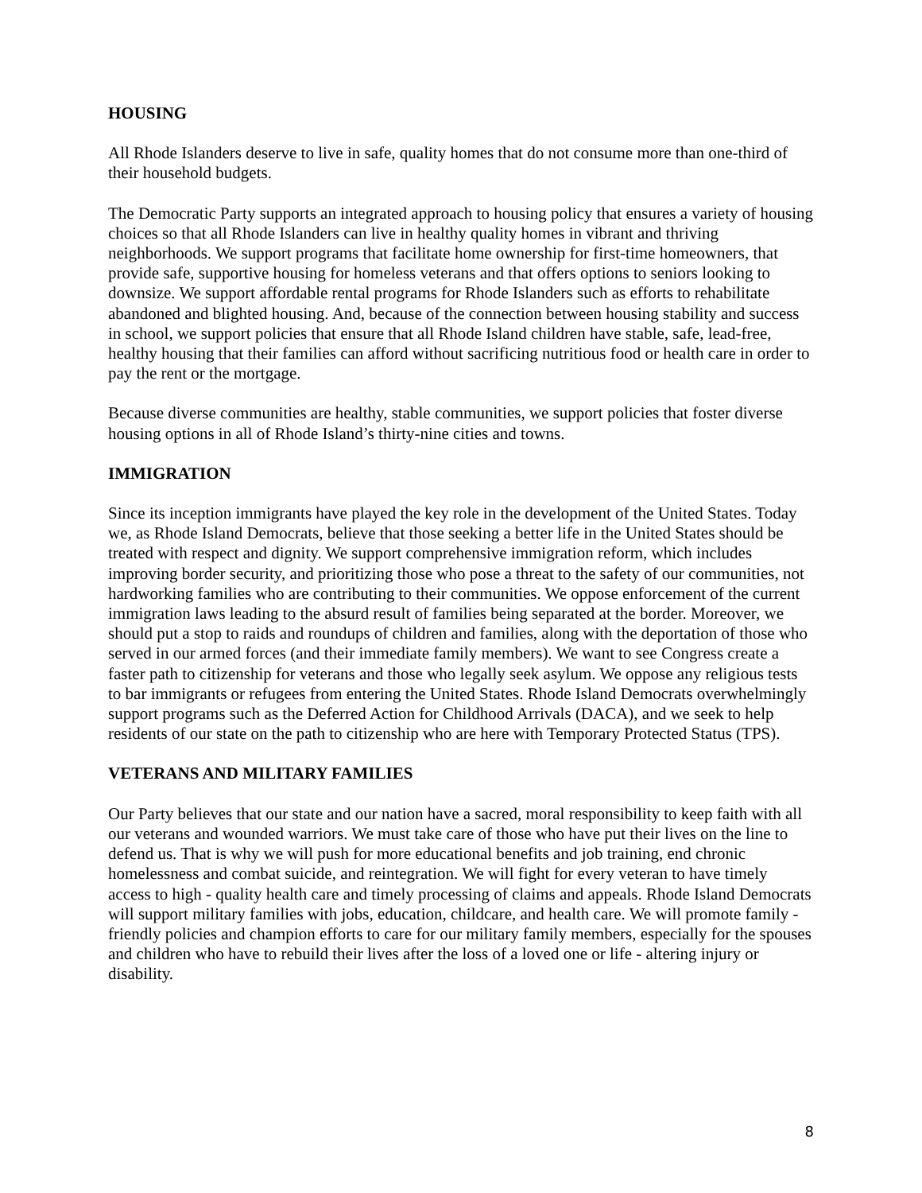HOUSING
All Rhode Islanders deserve to live in safe, quality homes that do not consume more than one-third of their household budgets.
The Democratic Party supports an integrated approach to housing policy that ensures a variety of housing choices so that all Rhode Islanders can live in healthy quality homes in vibrant and thriving neighborhoods. We support programs that facilitate home ownership for first-time homeowners, that provide safe, supportive housing for homeless veterans and that offers options to seniors looking to downsize. We support affordable rental programs for Rhode Islanders such as efforts to rehabilitate abandoned and blighted housing. And, because of the connection between housing stability and success in school, we support policies that ensure that all Rhode Island children have stable, safe, lead-free, healthy housing that their families can afford without sacrificing nutritious food or health care in order to pay the rent or the mortgage.
Because diverse communities are healthy, stable communities, we support policies that foster diverse housing options in all of Rhode Island’s thirty-nine cities and towns.
IMMIGRATION
Since its inception immigrants have played the key role in the development of the United States. Today we, as Rhode Island Democrats, believe that those seeking a better life in the United States should be treated with respect and dignity. We support comprehensive immigration reform, which includes improving border security, and prioritizing those who pose a threat to the safety of our communities, not hardworking families who are contributing to their communities. We oppose enforcement of the current immigration laws leading to the absurd result of families being separated at the border. Moreover, we should put a stop to raids and roundups of children and families, along with the deportation of those who served in our armed forces (and their immediate family members). We want to see Congress create a faster path to citizenship for veterans and those who legally seek asylum. We oppose any religious tests to bar immigrants or refugees from entering the United States. Rhode Island Democrats overwhelmingly support programs such as the Deferred Action for Childhood Arrivals (DACA), and we seek to help residents of our state on the path to citizenship who are here with Temporary Protected Status (TPS).
VETERANS AND MILITARY FAMILIES
Our Party believes that our state and our nation have a sacred, moral responsibility to keep faith with all our veterans and wounded warriors. We must take care of those who have put their lives on the line to defend us. That is why we will push for more educational benefits and job training, end chronic homelessness and combat suicide, and reintegration. We will fight for every veteran to have timely access to high - quality health care and timely processing of claims and appeals. Rhode Island Democrats will support military families with jobs, education, childcare, and health care. We will promote family - friendly policies and champion efforts to care for our military family members, especially for the spouses and children who have to rebuild their lives after the loss of a loved one or life - altering injury or disability.
8